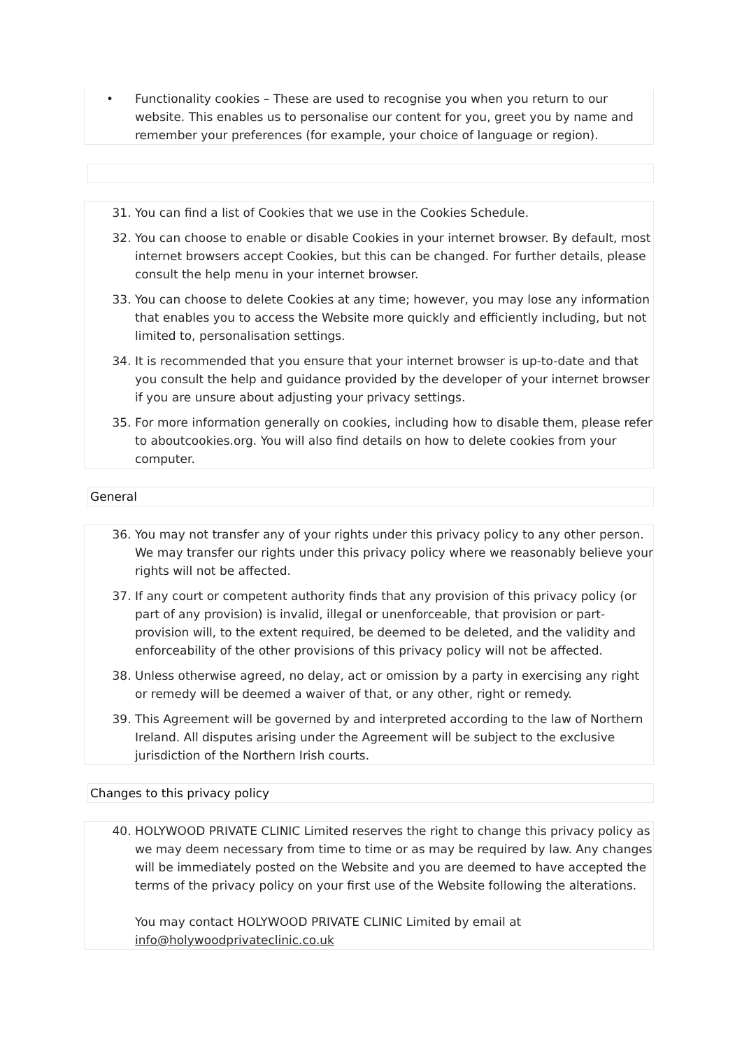• Functionality cookies – These are used to recognise you when you return to our website. This enables us to personalise our content for you, greet you by name and remember your preferences (for example, your choice of language or region).
31. You can find a list of Cookies that we use in the Cookies Schedule.
32. You can choose to enable or disable Cookies in your internet browser. By default, most internet browsers accept Cookies, but this can be changed. For further details, please consult the help menu in your internet browser.
33. You can choose to delete Cookies at any time; however, you may lose any information that enables you to access the Website more quickly and efficiently including, but not limited to, personalisation settings.
34. It is recommended that you ensure that your internet browser is up-to-date and that you consult the help and guidance provided by the developer of your internet browser if you are unsure about adjusting your privacy settings.
35. For more information generally on cookies, including how to disable them, please refer to aboutcookies.org. You will also find details on how to delete cookies from your computer.
General
36. You may not transfer any of your rights under this privacy policy to any other person. We may transfer our rights under this privacy policy where we reasonably believe your rights will not be affected.
37. If any court or competent authority finds that any provision of this privacy policy (or part of any provision) is invalid, illegal or unenforceable, that provision or part-provision will, to the extent required, be deemed to be deleted, and the validity and enforceability of the other provisions of this privacy policy will not be affected.
38. Unless otherwise agreed, no delay, act or omission by a party in exercising any right or remedy will be deemed a waiver of that, or any other, right or remedy.
39. This Agreement will be governed by and interpreted according to the law of Northern Ireland. All disputes arising under the Agreement will be subject to the exclusive jurisdiction of the Northern Irish courts.
Changes to this privacy policy
40. HOLYWOOD PRIVATE CLINIC Limited reserves the right to change this privacy policy as we may deem necessary from time to time or as may be required by law. Any changes will be immediately posted on the Website and you are deemed to have accepted the terms of the privacy policy on your first use of the Website following the alterations.
You may contact HOLYWOOD PRIVATE CLINIC Limited by email at info@holywoodprivateclinic.co.uk